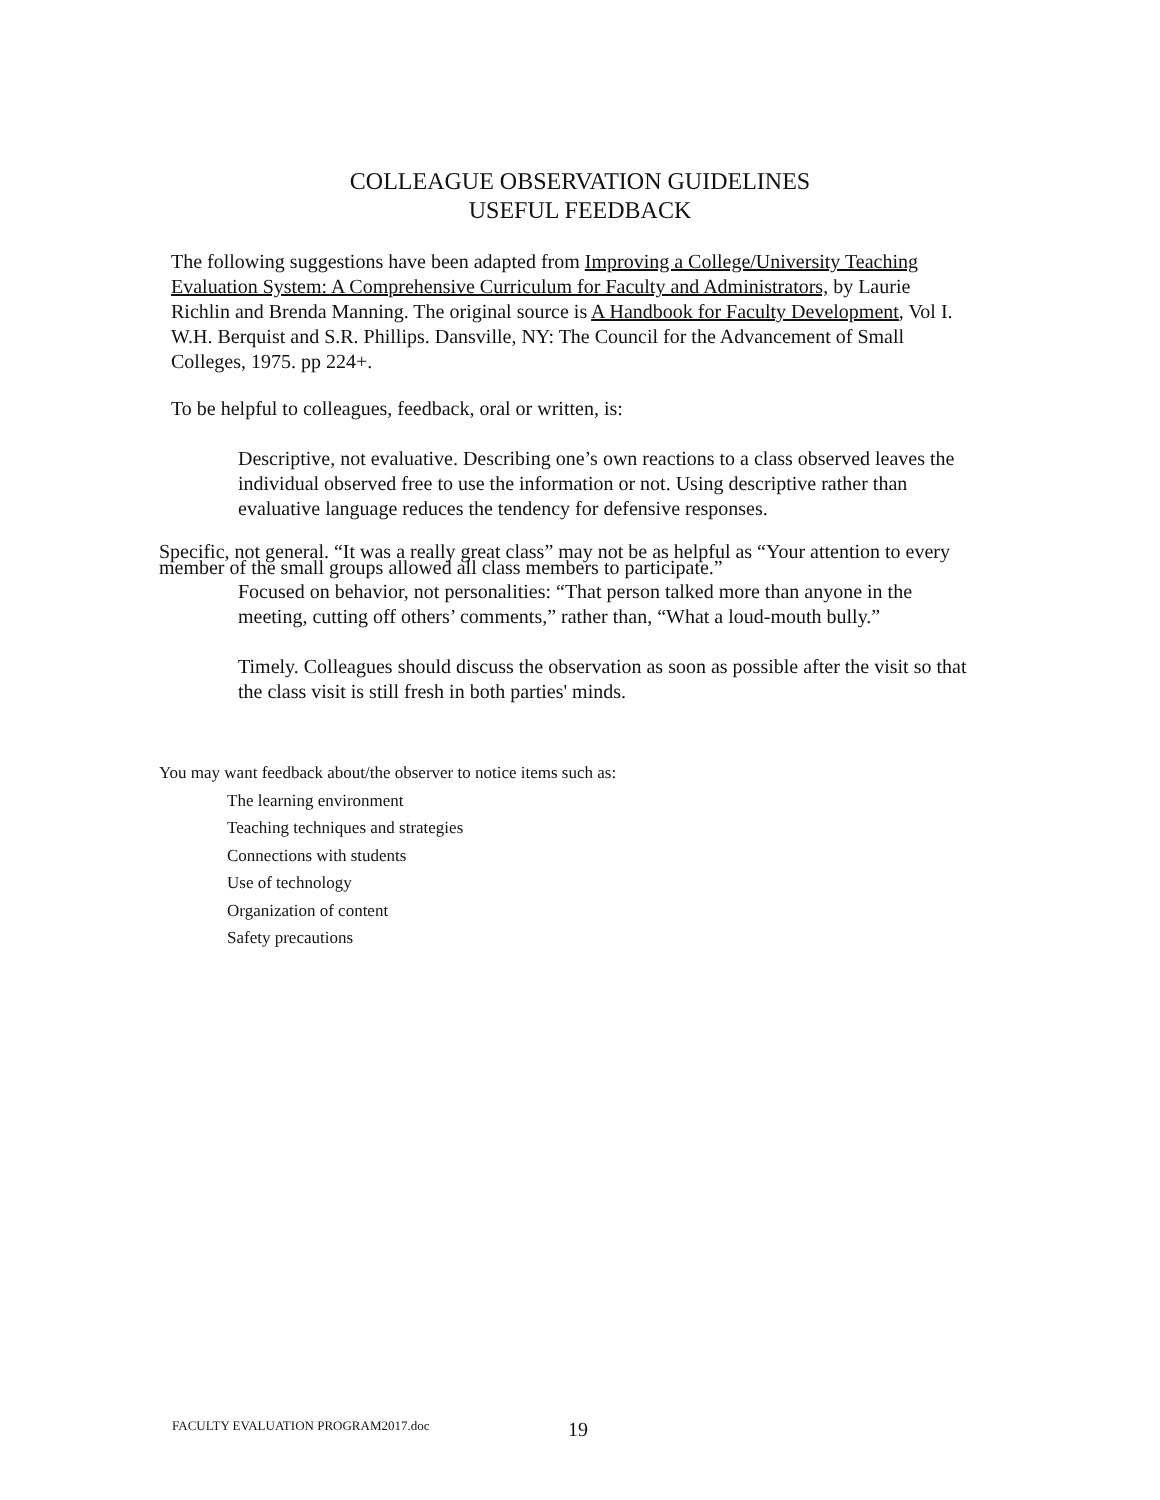COLLEAGUE OBSERVATION GUIDELINES
USEFUL FEEDBACK
The following suggestions have been adapted from Improving a College/University Teaching Evaluation System: A Comprehensive Curriculum for Faculty and Administrators, by Laurie Richlin and Brenda Manning. The original source is A Handbook for Faculty Development, Vol I. W.H. Berquist and S.R. Phillips. Dansville, NY: The Council for the Advancement of Small Colleges, 1975. pp 224+.
To be helpful to colleagues, feedback, oral or written, is:
Descriptive, not evaluative. Describing one’s own reactions to a class observed leaves the individual observed free to use the information or not. Using descriptive rather than evaluative language reduces the tendency for defensive responses.
Specific, not general. “It was a really great class” may not be as helpful as “Your attention to every member of the small groups allowed all class members to participate.”
Focused on behavior, not personalities: “That person talked more than anyone in the meeting, cutting off others’ comments,” rather than, “What a loud-mouth bully.”
Timely. Colleagues should discuss the observation as soon as possible after the visit so that the class visit is still fresh in both parties' minds.
You may want feedback about/the observer to notice items such as:
The learning environment
Teaching techniques and strategies
Connections with students
Use of technology
Organization of content
Safety precautions
FACULTY EVALUATION PROGRAM2017.doc
19